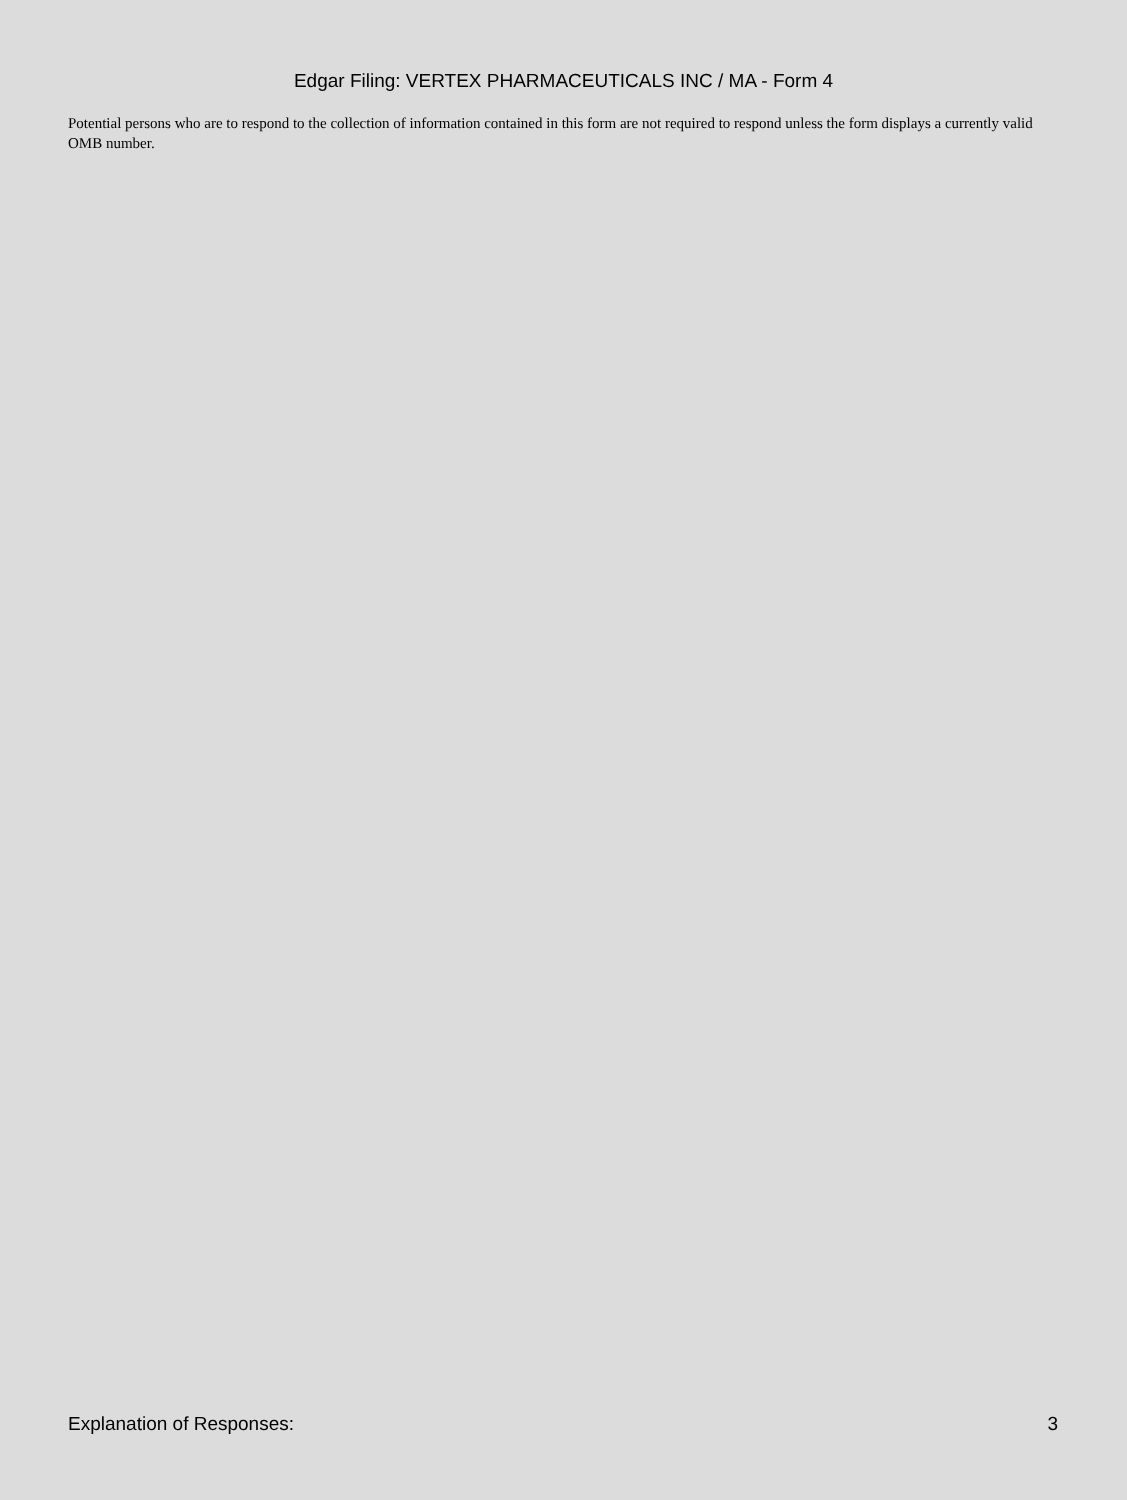Edgar Filing: VERTEX PHARMACEUTICALS INC / MA - Form 4
Potential persons who are to respond to the collection of information contained in this form are not required to respond unless the form displays a currently valid OMB number.
Explanation of Responses: 3